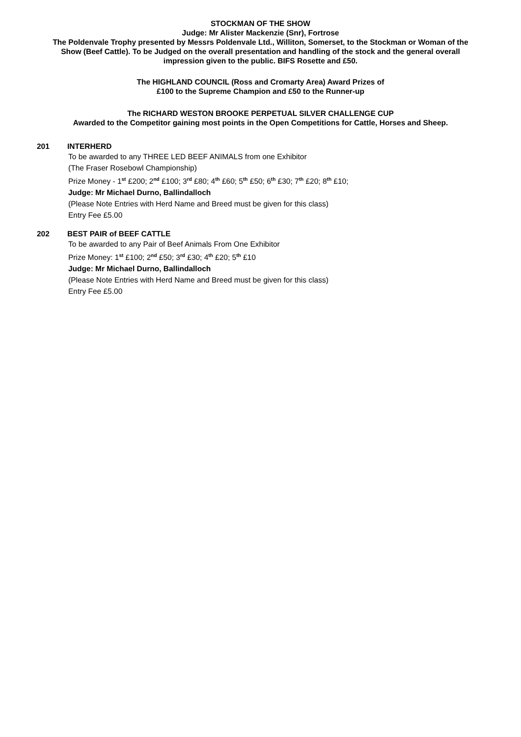STOCKMAN OF THE SHOW
Judge: Mr Alister Mackenzie (Snr), Fortrose
The Poldenvale Trophy presented by Messrs Poldenvale Ltd., Williton, Somerset, to the Stockman or Woman of the Show (Beef Cattle). To be Judged on the overall presentation and handling of the stock and the general overall impression given to the public. BIFS Rosette and £50.
The HIGHLAND COUNCIL (Ross and Cromarty Area) Award Prizes of
£100 to the Supreme Champion and £50 to the Runner-up
The RICHARD WESTON BROOKE PERPETUAL SILVER CHALLENGE CUP
Awarded to the Competitor gaining most points in the Open Competitions for Cattle, Horses and Sheep.
201 INTERHERD
To be awarded to any THREE LED BEEF ANIMALS from one Exhibitor
(The Fraser Rosebowl Championship)
Prize Money - 1<sup>st</sup> £200; 2<sup>nd</sup> £100; 3<sup>rd</sup> £80; 4<sup>th</sup> £60; 5<sup>th</sup> £50; 6<sup>th</sup> £30; 7<sup>th</sup> £20; 8<sup>th</sup> £10;
Judge: Mr Michael Durno, Ballindalloch
(Please Note Entries with Herd Name and Breed must be given for this class)
Entry Fee £5.00
202 BEST PAIR of BEEF CATTLE
To be awarded to any Pair of Beef Animals From One Exhibitor
Prize Money: 1<sup>st</sup> £100; 2<sup>nd</sup> £50; 3<sup>rd</sup> £30; 4<sup>th</sup> £20; 5<sup>th</sup> £10
Judge: Mr Michael Durno, Ballindalloch
(Please Note Entries with Herd Name and Breed must be given for this class)
Entry Fee £5.00